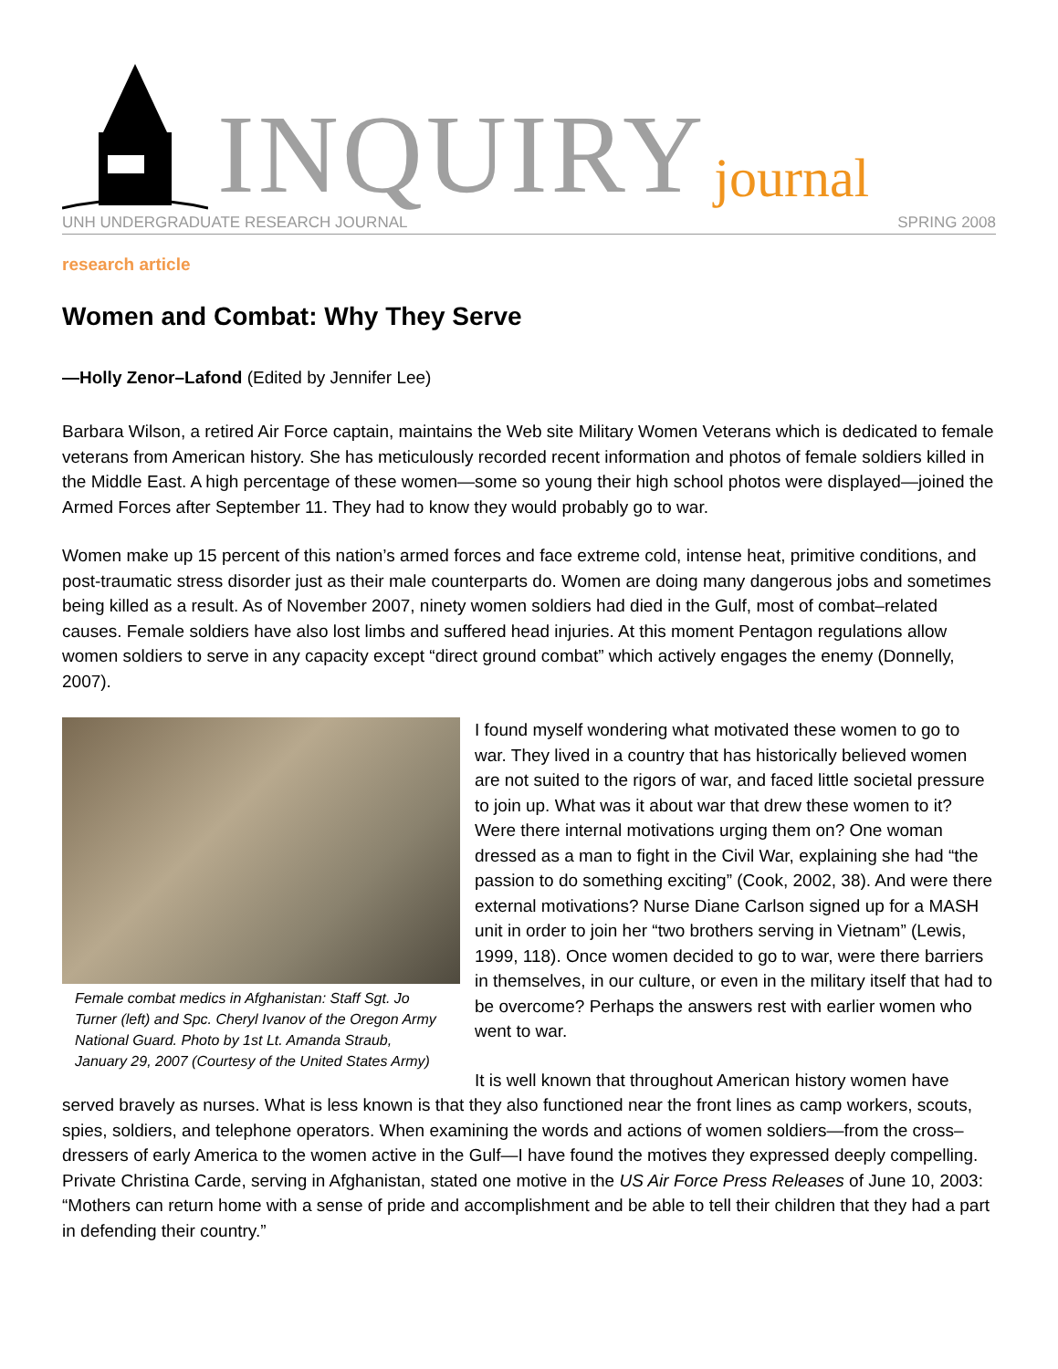INQUIRY journal
UNH UNDERGRADUATE RESEARCH JOURNAL SPRING 2008
research article
Women and Combat: Why They Serve
—Holly Zenor–Lafond (Edited by Jennifer Lee)
Barbara Wilson, a retired Air Force captain, maintains the Web site Military Women Veterans which is dedicated to female veterans from American history. She has meticulously recorded recent information and photos of female soldiers killed in the Middle East. A high percentage of these women—some so young their high school photos were displayed—joined the Armed Forces after September 11. They had to know they would probably go to war.
Women make up 15 percent of this nation’s armed forces and face extreme cold, intense heat, primitive conditions, and post-traumatic stress disorder just as their male counterparts do. Women are doing many dangerous jobs and sometimes being killed as a result. As of November 2007, ninety women soldiers had died in the Gulf, most of combat–related causes. Female soldiers have also lost limbs and suffered head injuries. At this moment Pentagon regulations allow women soldiers to serve in any capacity except “direct ground combat” which actively engages the enemy (Donnelly, 2007).
Female combat medics in Afghanistan: Staff Sgt. Jo Turner (left) and Spc. Cheryl Ivanov of the Oregon Army National Guard. Photo by 1st Lt. Amanda Straub, January 29, 2007 (Courtesy of the United States Army)
I found myself wondering what motivated these women to go to war. They lived in a country that has historically believed women are not suited to the rigors of war, and faced little societal pressure to join up. What was it about war that drew these women to it? Were there internal motivations urging them on? One woman dressed as a man to fight in the Civil War, explaining she had “the passion to do something exciting” (Cook, 2002, 38). And were there external motivations? Nurse Diane Carlson signed up for a MASH unit in order to join her “two brothers serving in Vietnam” (Lewis, 1999, 118). Once women decided to go to war, were there barriers in themselves, in our culture, or even in the military itself that had to be overcome? Perhaps the answers rest with earlier women who went to war.
It is well known that throughout American history women have served bravely as nurses. What is less known is that they also functioned near the front lines as camp workers, scouts, spies, soldiers, and telephone operators. When examining the words and actions of women soldiers—from the cross–dressers of early America to the women active in the Gulf—I have found the motives they expressed deeply compelling. Private Christina Carde, serving in Afghanistan, stated one motive in the US Air Force Press Releases of June 10, 2003: “Mothers can return home with a sense of pride and accomplishment and be able to tell their children that they had a part in defending their country.”